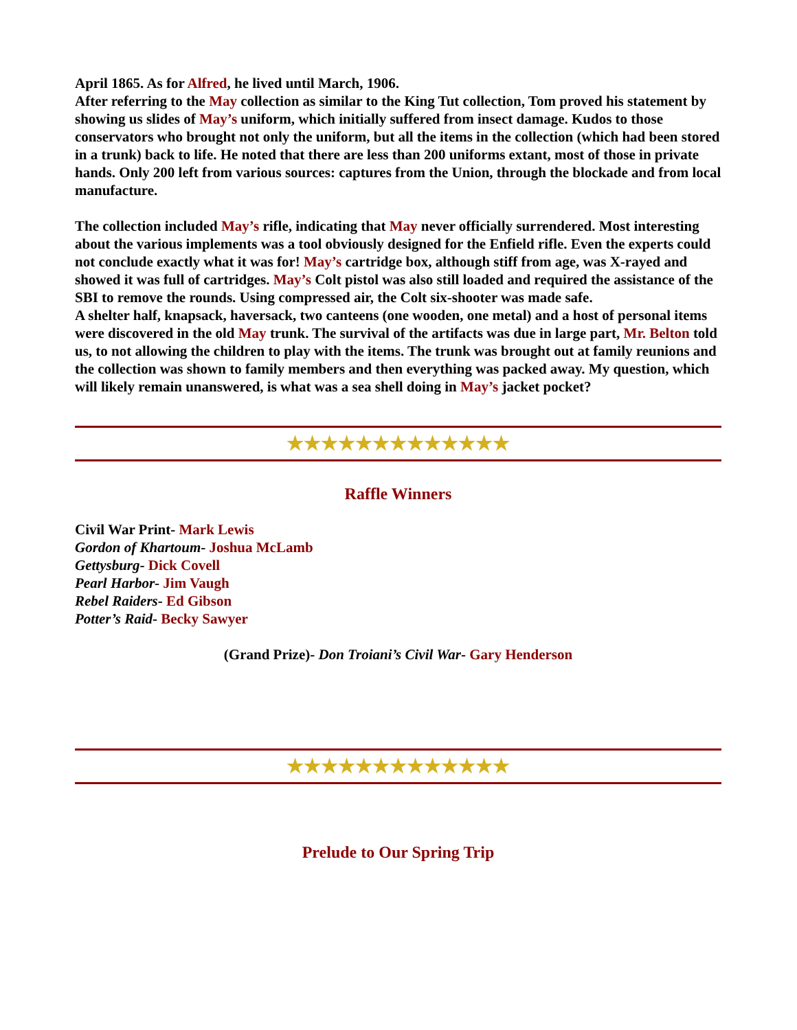April 1865. As for Alfred, he lived until March, 1906.
After referring to the May collection as similar to the King Tut collection, Tom proved his statement by showing us slides of May’s uniform, which initially suffered from insect damage. Kudos to those conservators who brought not only the uniform, but all the items in the collection (which had been stored in a trunk) back to life. He noted that there are less than 200 uniforms extant, most of those in private hands. Only 200 left from various sources: captures from the Union, through the blockade and from local manufacture.
The collection included May’s rifle, indicating that May never officially surrendered. Most interesting about the various implements was a tool obviously designed for the Enfield rifle. Even the experts could not conclude exactly what it was for! May’s cartridge box, although stiff from age, was X-rayed and showed it was full of cartridges. May’s Colt pistol was also still loaded and required the assistance of the SBI to remove the rounds. Using compressed air, the Colt six-shooter was made safe.
A shelter half, knapsack, haversack, two canteens (one wooden, one metal) and a host of personal items were discovered in the old May trunk. The survival of the artifacts was due in large part, Mr. Belton told us, to not allowing the children to play with the items. The trunk was brought out at family reunions and the collection was shown to family members and then everything was packed away. My question, which will likely remain unanswered, is what was a sea shell doing in May’s jacket pocket?
★★★★★★★★★★★★★
Raffle Winners
Civil War Print- Mark Lewis
Gordon of Khartoum- Joshua McLamb
Gettysburg- Dick Covell
Pearl Harbor- Jim Vaugh
Rebel Raiders- Ed Gibson
Potter’s Raid- Becky Sawyer
(Grand Prize)- Don Troiani’s Civil War- Gary Henderson
★★★★★★★★★★★★★
Prelude to Our Spring Trip